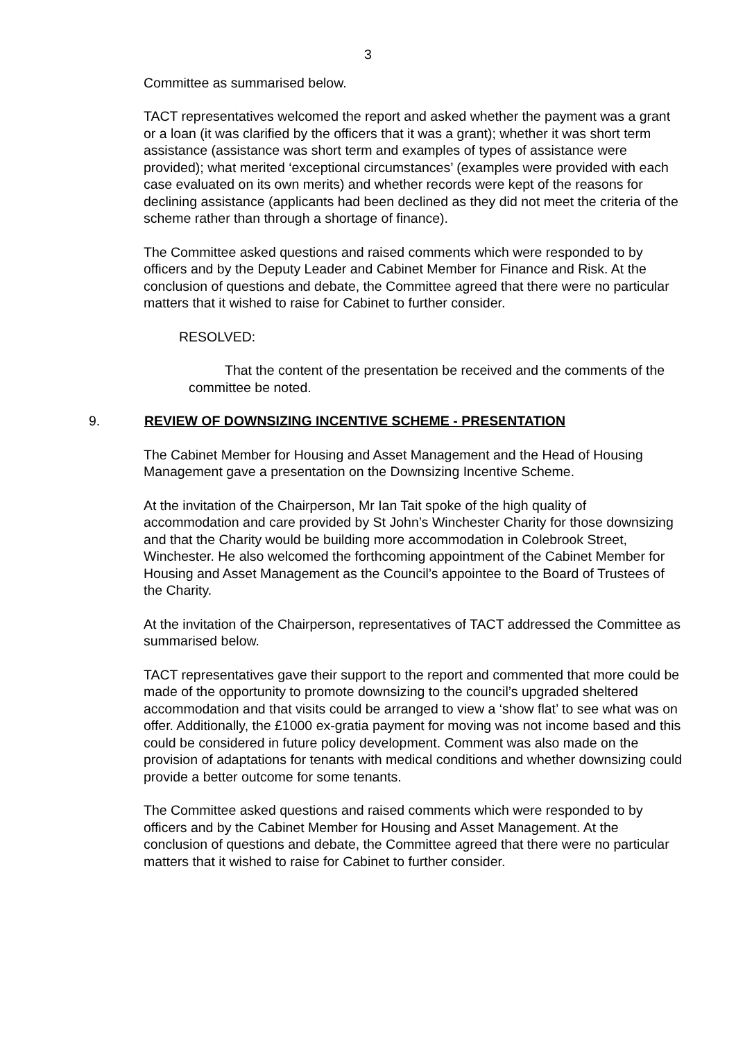3
Committee as summarised below.
TACT representatives welcomed the report and asked whether the payment was a grant or a loan (it was clarified by the officers that it was a grant); whether it was short term assistance (assistance was short term and examples of types of assistance were provided); what merited ‘exceptional circumstances’ (examples were provided with each case evaluated on its own merits) and whether records were kept of the reasons for declining assistance (applicants had been declined as they did not meet the criteria of the scheme rather than through a shortage of finance).
The Committee asked questions and raised comments which were responded to by officers and by the Deputy Leader and Cabinet Member for Finance and Risk. At the conclusion of questions and debate, the Committee agreed that there were no particular matters that it wished to raise for Cabinet to further consider.
RESOLVED:
That the content of the presentation be received and the comments of the committee be noted.
9. REVIEW OF DOWNSIZING INCENTIVE SCHEME - PRESENTATION
The Cabinet Member for Housing and Asset Management and the Head of Housing Management gave a presentation on the Downsizing Incentive Scheme.
At the invitation of the Chairperson, Mr Ian Tait spoke of the high quality of accommodation and care provided by St John’s Winchester Charity for those downsizing and that the Charity would be building more accommodation in Colebrook Street, Winchester. He also welcomed the forthcoming appointment of the Cabinet Member for Housing and Asset Management as the Council’s appointee to the Board of Trustees of the Charity.
At the invitation of the Chairperson, representatives of TACT addressed the Committee as summarised below.
TACT representatives gave their support to the report and commented that more could be made of the opportunity to promote downsizing to the council’s upgraded sheltered accommodation and that visits could be arranged to view a ‘show flat’ to see what was on offer. Additionally, the £1000 ex-gratia payment for moving was not income based and this could be considered in future policy development. Comment was also made on the provision of adaptations for tenants with medical conditions and whether downsizing could provide a better outcome for some tenants.
The Committee asked questions and raised comments which were responded to by officers and by the Cabinet Member for Housing and Asset Management. At the conclusion of questions and debate, the Committee agreed that there were no particular matters that it wished to raise for Cabinet to further consider.